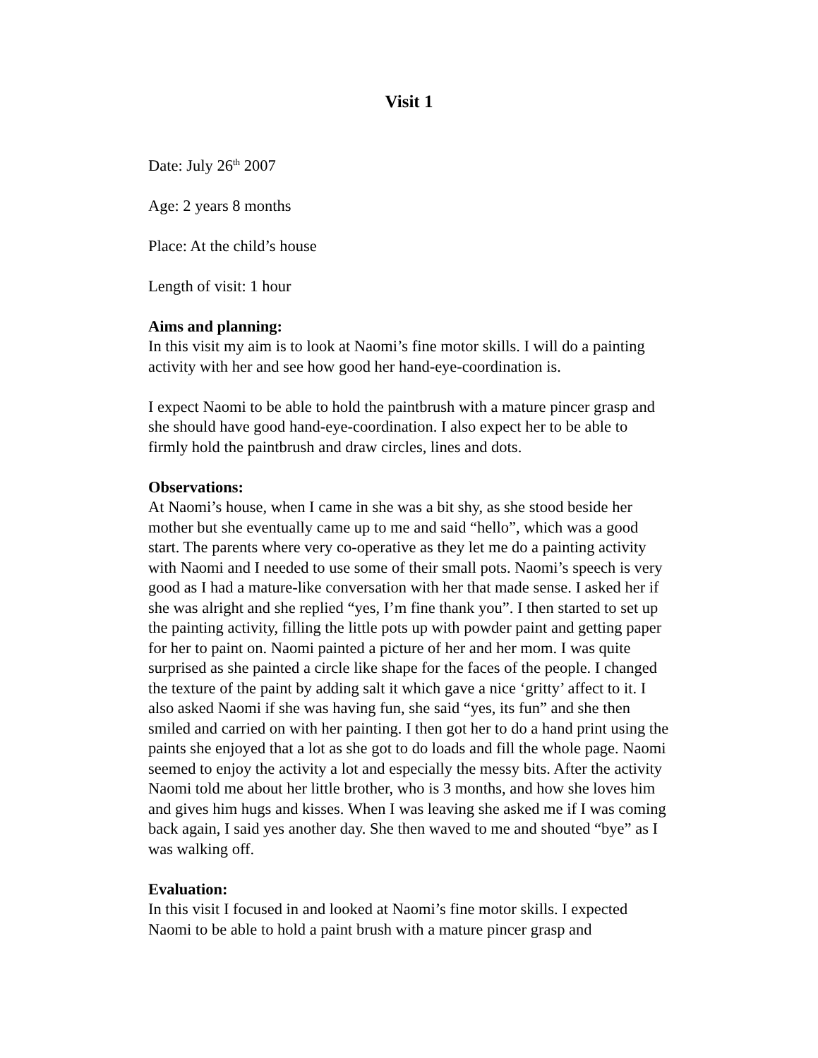Visit 1
Date: July 26<sup>th</sup> 2007
Age: 2 years 8 months
Place: At the child’s house
Length of visit: 1 hour
Aims and planning:
In this visit my aim is to look at Naomi’s fine motor skills. I will do a painting activity with her and see how good her hand-eye-coordination is.
I expect Naomi to be able to hold the paintbrush with a mature pincer grasp and she should have good hand-eye-coordination. I also expect her to be able to firmly hold the paintbrush and draw circles, lines and dots.
Observations:
At Naomi’s house, when I came in she was a bit shy, as she stood beside her mother but she eventually came up to me and said “hello”, which was a good start. The parents where very co-operative as they let me do a painting activity with Naomi and I needed to use some of their small pots. Naomi’s speech is very good as I had a mature-like conversation with her that made sense. I asked her if she was alright and she replied “yes, I’m fine thank you”. I then started to set up the painting activity, filling the little pots up with powder paint and getting paper for her to paint on. Naomi painted a picture of her and her mom. I was quite surprised as she painted a circle like shape for the faces of the people. I changed the texture of the paint by adding salt it which gave a nice ‘gritty’ affect to it. I also asked Naomi if she was having fun, she said “yes, its fun” and she then smiled and carried on with her painting. I then got her to do a hand print using the paints she enjoyed that a lot as she got to do loads and fill the whole page. Naomi seemed to enjoy the activity a lot and especially the messy bits. After the activity Naomi told me about her little brother, who is 3 months, and how she loves him and gives him hugs and kisses. When I was leaving she asked me if I was coming back again, I said yes another day. She then waved to me and shouted “bye” as I was walking off.
Evaluation:
In this visit I focused in and looked at Naomi’s fine motor skills. I expected Naomi to be able to hold a paint brush with a mature pincer grasp and